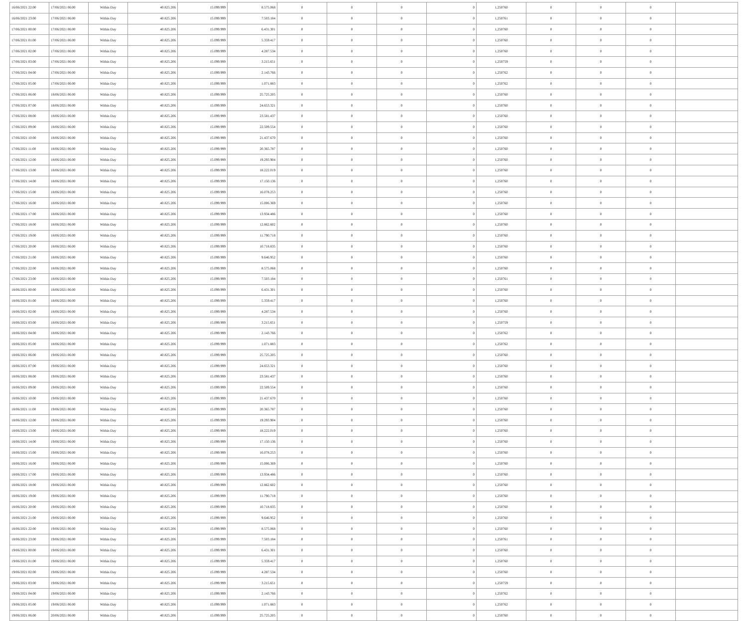| 16/06/2021 22:00 | 17/06/2021 06:00 | Within Day | 40.825.206 | 15.099.999 | 8.575.068 | 0 | 0 | 0 | 0 | 1,250760 | 0 | 0 | 0 | |
| 16/06/2021 23:00 | 17/06/2021 06:00 | Within Day | 40.825.206 | 15.099.999 | 7.503.184 | 0 | 0 | 0 | 0 | 1,250761 | 0 | 0 | 0 | |
| 17/06/2021 00:00 | 17/06/2021 06:00 | Within Day | 40.825.206 | 15.099.999 | 6.431.301 | 0 | 0 | 0 | 0 | 1,250760 | 0 | 0 | 0 | |
| 17/06/2021 01:00 | 17/06/2021 06:00 | Within Day | 40.825.206 | 15.099.999 | 5.359.417 | 0 | 0 | 0 | 0 | 1,250760 | 0 | 0 | 0 | |
| 17/06/2021 02:00 | 17/06/2021 06:00 | Within Day | 40.825.206 | 15.099.999 | 4.287.534 | 0 | 0 | 0 | 0 | 1,250760 | 0 | 0 | 0 | |
| 17/06/2021 03:00 | 17/06/2021 06:00 | Within Day | 40.825.206 | 15.099.999 | 3.215.651 | 0 | 0 | 0 | 0 | 1,250759 | 0 | 0 | 0 | |
| 17/06/2021 04:00 | 17/06/2021 06:00 | Within Day | 40.825.206 | 15.099.999 | 2.143.766 | 0 | 0 | 0 | 0 | 1,250762 | 0 | 0 | 0 | |
| 17/06/2021 05:00 | 17/06/2021 06:00 | Within Day | 40.825.206 | 15.099.999 | 1.071.883 | 0 | 0 | 0 | 0 | 1,250762 | 0 | 0 | 0 | |
| 17/06/2021 06:00 | 18/06/2021 06:00 | Within Day | 40.825.206 | 15.099.999 | 25.725.205 | 0 | 0 | 0 | 0 | 1,250760 | 0 | 0 | 0 | |
| 17/06/2021 07:00 | 18/06/2021 06:00 | Within Day | 40.825.206 | 15.099.999 | 24.653.321 | 0 | 0 | 0 | 0 | 1,250760 | 0 | 0 | 0 | |
| 17/06/2021 08:00 | 18/06/2021 06:00 | Within Day | 40.825.206 | 15.099.999 | 23.581.437 | 0 | 0 | 0 | 0 | 1,250760 | 0 | 0 | 0 | |
| 17/06/2021 09:00 | 18/06/2021 06:00 | Within Day | 40.825.206 | 15.099.999 | 22.509.554 | 0 | 0 | 0 | 0 | 1,250760 | 0 | 0 | 0 | |
| 17/06/2021 10:00 | 18/06/2021 06:00 | Within Day | 40.825.206 | 15.099.999 | 21.437.670 | 0 | 0 | 0 | 0 | 1,250760 | 0 | 0 | 0 | |
| 17/06/2021 11:00 | 18/06/2021 06:00 | Within Day | 40.825.206 | 15.099.999 | 20.365.787 | 0 | 0 | 0 | 0 | 1,250760 | 0 | 0 | 0 | |
| 17/06/2021 12:00 | 18/06/2021 06:00 | Within Day | 40.825.206 | 15.099.999 | 19.293.904 | 0 | 0 | 0 | 0 | 1,250760 | 0 | 0 | 0 | |
| 17/06/2021 13:00 | 18/06/2021 06:00 | Within Day | 40.825.206 | 15.099.999 | 18.222.019 | 0 | 0 | 0 | 0 | 1,250760 | 0 | 0 | 0 | |
| 17/06/2021 14:00 | 18/06/2021 06:00 | Within Day | 40.825.206 | 15.099.999 | 17.150.136 | 0 | 0 | 0 | 0 | 1,250760 | 0 | 0 | 0 | |
| 17/06/2021 15:00 | 18/06/2021 06:00 | Within Day | 40.825.206 | 15.099.999 | 16.078.253 | 0 | 0 | 0 | 0 | 1,250760 | 0 | 0 | 0 | |
| 17/06/2021 16:00 | 18/06/2021 06:00 | Within Day | 40.825.206 | 15.099.999 | 15.006.369 | 0 | 0 | 0 | 0 | 1,250760 | 0 | 0 | 0 | |
| 17/06/2021 17:00 | 18/06/2021 06:00 | Within Day | 40.825.206 | 15.099.999 | 13.934.486 | 0 | 0 | 0 | 0 | 1,250760 | 0 | 0 | 0 | |
| 17/06/2021 18:00 | 18/06/2021 06:00 | Within Day | 40.825.206 | 15.099.999 | 12.862.602 | 0 | 0 | 0 | 0 | 1,250760 | 0 | 0 | 0 | |
| 17/06/2021 19:00 | 18/06/2021 06:00 | Within Day | 40.825.206 | 15.099.999 | 11.790.718 | 0 | 0 | 0 | 0 | 1,250760 | 0 | 0 | 0 | |
| 17/06/2021 20:00 | 18/06/2021 06:00 | Within Day | 40.825.206 | 15.099.999 | 10.718.835 | 0 | 0 | 0 | 0 | 1,250760 | 0 | 0 | 0 | |
| 17/06/2021 21:00 | 18/06/2021 06:00 | Within Day | 40.825.206 | 15.099.999 | 9.646.952 | 0 | 0 | 0 | 0 | 1,250760 | 0 | 0 | 0 | |
| 17/06/2021 22:00 | 18/06/2021 06:00 | Within Day | 40.825.206 | 15.099.999 | 8.575.068 | 0 | 0 | 0 | 0 | 1,250760 | 0 | 0 | 0 | |
| 17/06/2021 23:00 | 18/06/2021 06:00 | Within Day | 40.825.206 | 15.099.999 | 7.503.184 | 0 | 0 | 0 | 0 | 1,250761 | 0 | 0 | 0 | |
| 18/06/2021 00:00 | 18/06/2021 06:00 | Within Day | 40.825.206 | 15.099.999 | 6.431.301 | 0 | 0 | 0 | 0 | 1,250760 | 0 | 0 | 0 | |
| 18/06/2021 01:00 | 18/06/2021 06:00 | Within Day | 40.825.206 | 15.099.999 | 5.359.417 | 0 | 0 | 0 | 0 | 1,250760 | 0 | 0 | 0 | |
| 18/06/2021 02:00 | 18/06/2021 06:00 | Within Day | 40.825.206 | 15.099.999 | 4.287.534 | 0 | 0 | 0 | 0 | 1,250760 | 0 | 0 | 0 | |
| 18/06/2021 03:00 | 18/06/2021 06:00 | Within Day | 40.825.206 | 15.099.999 | 3.215.651 | 0 | 0 | 0 | 0 | 1,250759 | 0 | 0 | 0 | |
| 18/06/2021 04:00 | 18/06/2021 06:00 | Within Day | 40.825.206 | 15.099.999 | 2.143.766 | 0 | 0 | 0 | 0 | 1,250762 | 0 | 0 | 0 | |
| 18/06/2021 05:00 | 18/06/2021 06:00 | Within Day | 40.825.206 | 15.099.999 | 1.071.883 | 0 | 0 | 0 | 0 | 1,250762 | 0 | 0 | 0 | |
| 18/06/2021 06:00 | 19/06/2021 06:00 | Within Day | 40.825.206 | 15.099.999 | 25.725.205 | 0 | 0 | 0 | 0 | 1,250760 | 0 | 0 | 0 | |
| 18/06/2021 07:00 | 19/06/2021 06:00 | Within Day | 40.825.206 | 15.099.999 | 24.653.321 | 0 | 0 | 0 | 0 | 1,250760 | 0 | 0 | 0 | |
| 18/06/2021 08:00 | 19/06/2021 06:00 | Within Day | 40.825.206 | 15.099.999 | 23.581.437 | 0 | 0 | 0 | 0 | 1,250760 | 0 | 0 | 0 | |
| 18/06/2021 09:00 | 19/06/2021 06:00 | Within Day | 40.825.206 | 15.099.999 | 22.509.554 | 0 | 0 | 0 | 0 | 1,250760 | 0 | 0 | 0 | |
| 18/06/2021 10:00 | 19/06/2021 06:00 | Within Day | 40.825.206 | 15.099.999 | 21.437.670 | 0 | 0 | 0 | 0 | 1,250760 | 0 | 0 | 0 | |
| 18/06/2021 11:00 | 19/06/2021 06:00 | Within Day | 40.825.206 | 15.099.999 | 20.365.787 | 0 | 0 | 0 | 0 | 1,250760 | 0 | 0 | 0 | |
| 18/06/2021 12:00 | 19/06/2021 06:00 | Within Day | 40.825.206 | 15.099.999 | 19.293.904 | 0 | 0 | 0 | 0 | 1,250760 | 0 | 0 | 0 | |
| 18/06/2021 13:00 | 19/06/2021 06:00 | Within Day | 40.825.206 | 15.099.999 | 18.222.019 | 0 | 0 | 0 | 0 | 1,250760 | 0 | 0 | 0 | |
| 18/06/2021 14:00 | 19/06/2021 06:00 | Within Day | 40.825.206 | 15.099.999 | 17.150.136 | 0 | 0 | 0 | 0 | 1,250760 | 0 | 0 | 0 | |
| 18/06/2021 15:00 | 19/06/2021 06:00 | Within Day | 40.825.206 | 15.099.999 | 16.078.253 | 0 | 0 | 0 | 0 | 1,250760 | 0 | 0 | 0 | |
| 18/06/2021 16:00 | 19/06/2021 06:00 | Within Day | 40.825.206 | 15.099.999 | 15.006.369 | 0 | 0 | 0 | 0 | 1,250760 | 0 | 0 | 0 | |
| 18/06/2021 17:00 | 19/06/2021 06:00 | Within Day | 40.825.206 | 15.099.999 | 13.934.486 | 0 | 0 | 0 | 0 | 1,250760 | 0 | 0 | 0 | |
| 18/06/2021 18:00 | 19/06/2021 06:00 | Within Day | 40.825.206 | 15.099.999 | 12.862.602 | 0 | 0 | 0 | 0 | 1,250760 | 0 | 0 | 0 | |
| 18/06/2021 19:00 | 19/06/2021 06:00 | Within Day | 40.825.206 | 15.099.999 | 11.790.718 | 0 | 0 | 0 | 0 | 1,250760 | 0 | 0 | 0 | |
| 18/06/2021 20:00 | 19/06/2021 06:00 | Within Day | 40.825.206 | 15.099.999 | 10.718.835 | 0 | 0 | 0 | 0 | 1,250760 | 0 | 0 | 0 | |
| 18/06/2021 21:00 | 19/06/2021 06:00 | Within Day | 40.825.206 | 15.099.999 | 9.646.952 | 0 | 0 | 0 | 0 | 1,250760 | 0 | 0 | 0 | |
| 18/06/2021 22:00 | 19/06/2021 06:00 | Within Day | 40.825.206 | 15.099.999 | 8.575.068 | 0 | 0 | 0 | 0 | 1,250760 | 0 | 0 | 0 | |
| 18/06/2021 23:00 | 19/06/2021 06:00 | Within Day | 40.825.206 | 15.099.999 | 7.503.184 | 0 | 0 | 0 | 0 | 1,250761 | 0 | 0 | 0 | |
| 19/06/2021 00:00 | 19/06/2021 06:00 | Within Day | 40.825.206 | 15.099.999 | 6.431.301 | 0 | 0 | 0 | 0 | 1,250760 | 0 | 0 | 0 | |
| 19/06/2021 01:00 | 19/06/2021 06:00 | Within Day | 40.825.206 | 15.099.999 | 5.359.417 | 0 | 0 | 0 | 0 | 1,250760 | 0 | 0 | 0 | |
| 19/06/2021 02:00 | 19/06/2021 06:00 | Within Day | 40.825.206 | 15.099.999 | 4.287.534 | 0 | 0 | 0 | 0 | 1,250760 | 0 | 0 | 0 | |
| 19/06/2021 03:00 | 19/06/2021 06:00 | Within Day | 40.825.206 | 15.099.999 | 3.215.651 | 0 | 0 | 0 | 0 | 1,250759 | 0 | 0 | 0 | |
| 19/06/2021 04:00 | 19/06/2021 06:00 | Within Day | 40.825.206 | 15.099.999 | 2.143.766 | 0 | 0 | 0 | 0 | 1,250762 | 0 | 0 | 0 | |
| 19/06/2021 05:00 | 19/06/2021 06:00 | Within Day | 40.825.206 | 15.099.999 | 1.071.883 | 0 | 0 | 0 | 0 | 1,250762 | 0 | 0 | 0 | |
| 19/06/2021 06:00 | 20/06/2021 06:00 | Within Day | 40.825.206 | 15.099.999 | 25.725.205 | 0 | 0 | 0 | 0 | 1,250760 | 0 | 0 | 0 | |